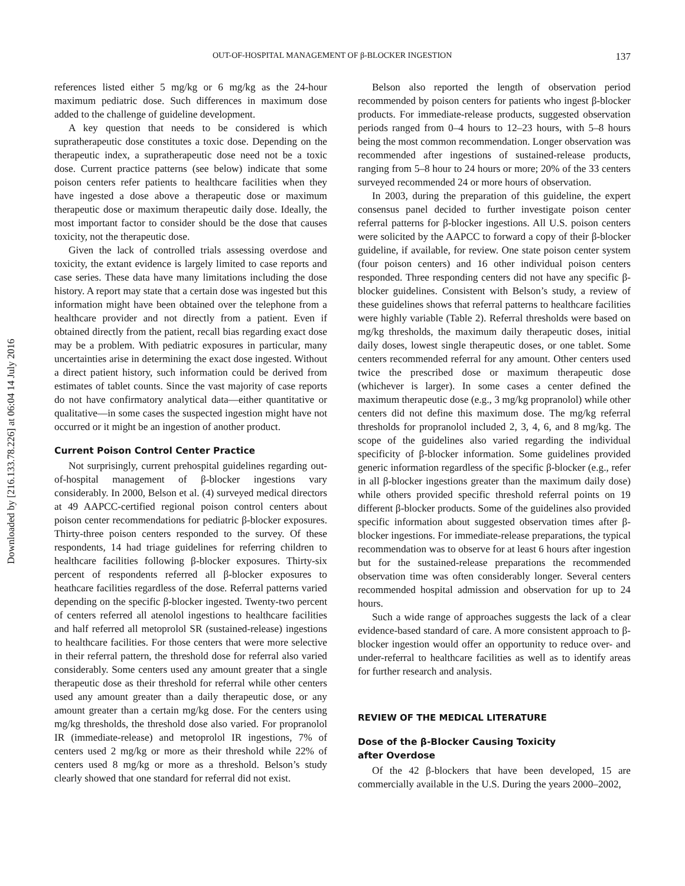Downloaded by [216.133.78.226] at 06:04 14 July 2016
OUT-OF-HOSPITAL MANAGEMENT OF β-BLOCKER INGESTION 137
references listed either 5 mg/kg or 6 mg/kg as the 24-hour maximum pediatric dose. Such differences in maximum dose added to the challenge of guideline development.
A key question that needs to be considered is which supratherapeutic dose constitutes a toxic dose. Depending on the therapeutic index, a supratherapeutic dose need not be a toxic dose. Current practice patterns (see below) indicate that some poison centers refer patients to healthcare facilities when they have ingested a dose above a therapeutic dose or maximum therapeutic dose or maximum therapeutic daily dose. Ideally, the most important factor to consider should be the dose that causes toxicity, not the therapeutic dose.
Given the lack of controlled trials assessing overdose and toxicity, the extant evidence is largely limited to case reports and case series. These data have many limitations including the dose history. A report may state that a certain dose was ingested but this information might have been obtained over the telephone from a healthcare provider and not directly from a patient. Even if obtained directly from the patient, recall bias regarding exact dose may be a problem. With pediatric exposures in particular, many uncertainties arise in determining the exact dose ingested. Without a direct patient history, such information could be derived from estimates of tablet counts. Since the vast majority of case reports do not have confirmatory analytical data—either quantitative or qualitative—in some cases the suspected ingestion might have not occurred or it might be an ingestion of another product.
Current Poison Control Center Practice
Not surprisingly, current prehospital guidelines regarding out-of-hospital management of β-blocker ingestions vary considerably. In 2000, Belson et al. (4) surveyed medical directors at 49 AAPCC-certified regional poison control centers about poison center recommendations for pediatric β-blocker exposures. Thirty-three poison centers responded to the survey. Of these respondents, 14 had triage guidelines for referring children to healthcare facilities following β-blocker exposures. Thirty-six percent of respondents referred all β-blocker exposures to heathcare facilities regardless of the dose. Referral patterns varied depending on the specific β-blocker ingested. Twenty-two percent of centers referred all atenolol ingestions to healthcare facilities and half referred all metoprolol SR (sustained-release) ingestions to healthcare facilities. For those centers that were more selective in their referral pattern, the threshold dose for referral also varied considerably. Some centers used any amount greater that a single therapeutic dose as their threshold for referral while other centers used any amount greater than a daily therapeutic dose, or any amount greater than a certain mg/kg dose. For the centers using mg/kg thresholds, the threshold dose also varied. For propranolol IR (immediate-release) and metoprolol IR ingestions, 7% of centers used 2 mg/kg or more as their threshold while 22% of centers used 8 mg/kg or more as a threshold. Belson’s study clearly showed that one standard for referral did not exist.
Belson also reported the length of observation period recommended by poison centers for patients who ingest β-blocker products. For immediate-release products, suggested observation periods ranged from 0–4 hours to 12–23 hours, with 5–8 hours being the most common recommendation. Longer observation was recommended after ingestions of sustained-release products, ranging from 5–8 hour to 24 hours or more; 20% of the 33 centers surveyed recommended 24 or more hours of observation.
In 2003, during the preparation of this guideline, the expert consensus panel decided to further investigate poison center referral patterns for β-blocker ingestions. All U.S. poison centers were solicited by the AAPCC to forward a copy of their β-blocker guideline, if available, for review. One state poison center system (four poison centers) and 16 other individual poison centers responded. Three responding centers did not have any specific β-blocker guidelines. Consistent with Belson’s study, a review of these guidelines shows that referral patterns to healthcare facilities were highly variable (Table 2). Referral thresholds were based on mg/kg thresholds, the maximum daily therapeutic doses, initial daily doses, lowest single therapeutic doses, or one tablet. Some centers recommended referral for any amount. Other centers used twice the prescribed dose or maximum therapeutic dose (whichever is larger). In some cases a center defined the maximum therapeutic dose (e.g., 3 mg/kg propranolol) while other centers did not define this maximum dose. The mg/kg referral thresholds for propranolol included 2, 3, 4, 6, and 8 mg/kg. The scope of the guidelines also varied regarding the individual specificity of β-blocker information. Some guidelines provided generic information regardless of the specific β-blocker (e.g., refer in all β-blocker ingestions greater than the maximum daily dose) while others provided specific threshold referral points on 19 different β-blocker products. Some of the guidelines also provided specific information about suggested observation times after β-blocker ingestions. For immediate-release preparations, the typical recommendation was to observe for at least 6 hours after ingestion but for the sustained-release preparations the recommended observation time was often considerably longer. Several centers recommended hospital admission and observation for up to 24 hours.
Such a wide range of approaches suggests the lack of a clear evidence-based standard of care. A more consistent approach to β-blocker ingestion would offer an opportunity to reduce over- and under-referral to healthcare facilities as well as to identify areas for further research and analysis.
REVIEW OF THE MEDICAL LITERATURE
Dose of the β-Blocker Causing Toxicity
after Overdose
Of the 42 β-blockers that have been developed, 15 are commercially available in the U.S. During the years 2000–2002,